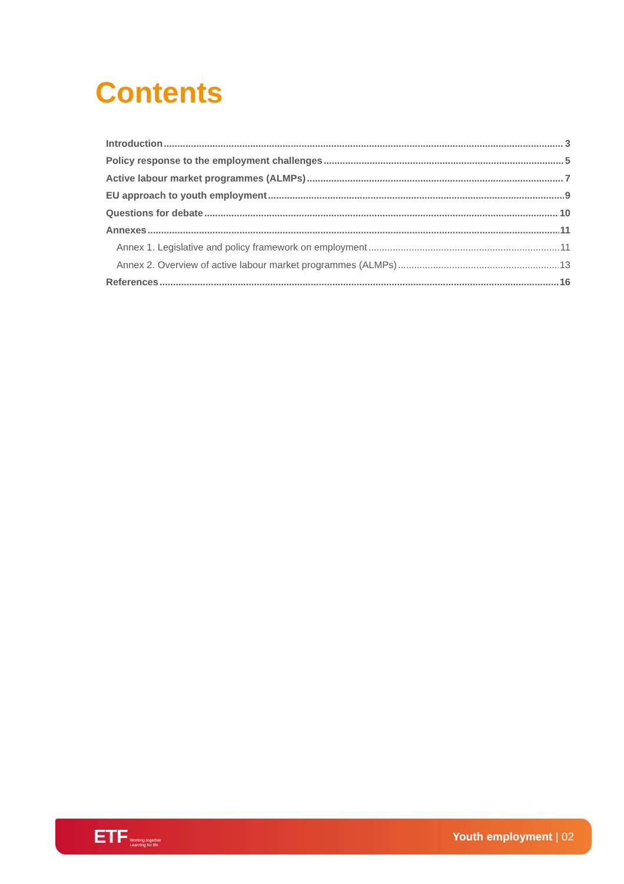Contents
Introduction 3
Policy response to the employment challenges 5
Active labour market programmes (ALMPs) 7
EU approach to youth employment 9
Questions for debate 10
Annexes 11
Annex 1. Legislative and policy framework on employment 11
Annex 2. Overview of active labour market programmes (ALMPs) 13
References 16
ETF Working together
Learning for life
Youth employment | 02